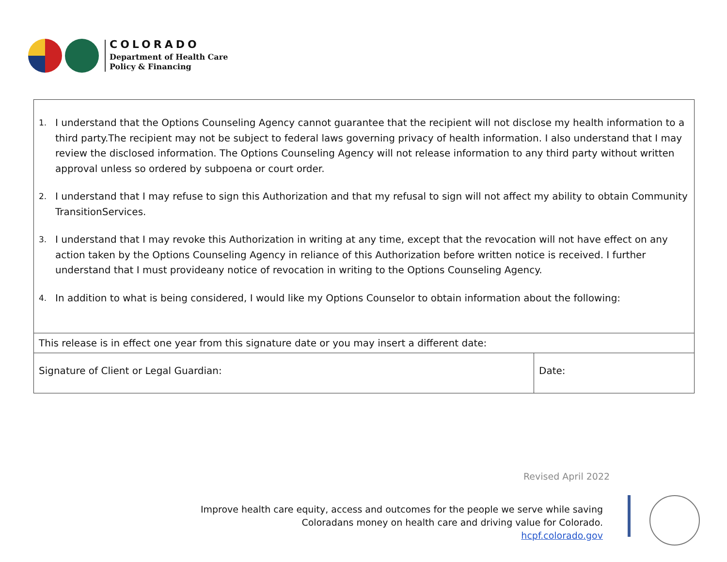COLORADO
Department of Health Care
Policy & Financing
| 1. I understand that the Options Counseling Agency cannot guarantee that the recipient will not disclose my health information to a third party.The recipient may not be subject to federal laws governing privacy of health information. I also understand that I may review the disclosed information. The Options Counseling Agency will not release information to any third party without written approval unless so ordered by subpoena or court order. 2. I understand that I may refuse to sign this Authorization and that my refusal to sign will not affect my ability to obtain Community TransitionServices. 3. I understand that I may revoke this Authorization in writing at any time, except that the revocation will not have effect on any action taken by the Options Counseling Agency in reliance of this Authorization before written notice is received. I further understand that I must provideany notice of revocation in writing to the Options Counseling Agency. 4. In addition to what is being considered, I would like my Options Counselor to obtain information about the following: | |
| This release is in effect one year from this signature date or you may insert a different date: | |
| Signature of Client or Legal Guardian: | Date: |
Revised April 2022
Improve health care equity, access and outcomes for the people we serve while saving
Coloradans money on health care and driving value for Colorado.
hcpf.colorado.gov